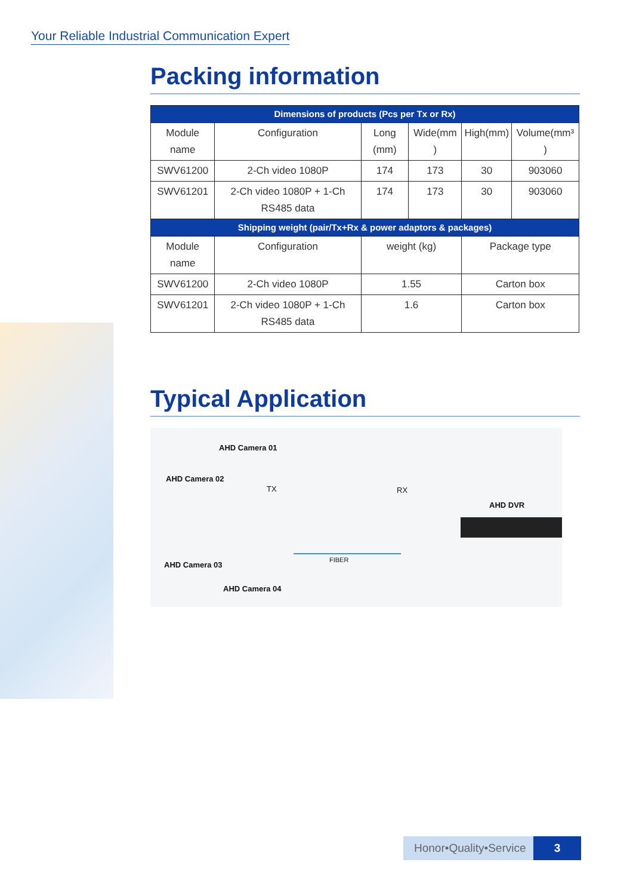Your Reliable Industrial Communication Expert
Packing information
| Dimensions of products (Pcs per Tx or Rx) | | | | | |
| --- | --- | --- | --- | --- | --- |
| Module name | Configuration | Long (mm) | Wide(mm ) | High(mm) | Volume(mm³ ) |
| SWV61200 | 2-Ch video 1080P | 174 | 173 | 30 | 903060 |
| SWV61201 | 2-Ch video 1080P + 1-Ch RS485 data | 174 | 173 | 30 | 903060 |
| Shipping weight (pair/Tx+Rx & power adaptors & packages) | | | | | |
| Module name | Configuration | weight (kg) | | Package type | |
| SWV61200 | 2-Ch video 1080P | 1.55 | | Carton box | |
| SWV61201 | 2-Ch video 1080P + 1-Ch RS485 data | 1.6 | | Carton box | |
Typical Application
AHD Camera 01
AHD Camera 02
TX RX
AHD DVR
AHD Camera 03
FIBER
AHD Camera 04
Honor•Quality•Service 3